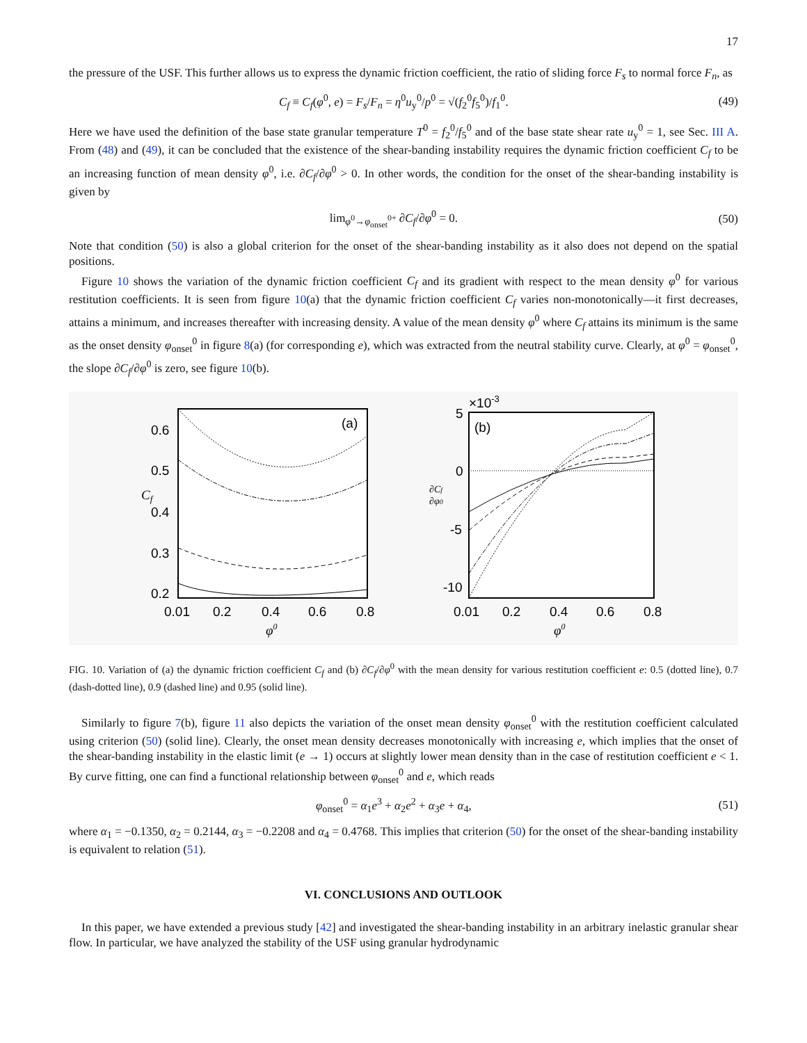17
the pressure of the USF. This further allows us to express the dynamic friction coefficient, the ratio of sliding force F<sub>s</sub> to normal force F<sub>n</sub>, as
C<sub>f</sub> ≡ C<sub>f</sub>(φ<sup>0</sup>, e) = F<sub>s</sub>/F<sub>n</sub> = η<sup>0</sup>u<sub>y</sub><sup>0</sup>/p<sup>0</sup> = √(f<sub>2</sub><sup>0</sup>f<sub>5</sub><sup>0</sup>)/f<sub>1</sub><sup>0</sup>. (49)
Here we have used the definition of the base state granular temperature T<sup>0</sup> = f<sub>2</sub><sup>0</sup>/f<sub>5</sub><sup>0</sup> and of the base state shear rate u<sub>y</sub><sup>0</sup> = 1, see Sec. III A. From (48) and (49), it can be concluded that the existence of the shear-banding instability requires the dynamic friction coefficient C<sub>f</sub> to be an increasing function of mean density φ<sup>0</sup>, i.e. ∂C<sub>f</sub>/∂φ<sup>0</sup> > 0. In other words, the condition for the onset of the shear-banding instability is given by
lim<sub>φ<sup>0</sup>→φ<sub>onset</sub><sup>0+</sup></sub> ∂C<sub>f</sub>/∂φ<sup>0</sup> = 0. (50)
Note that condition (50) is also a global criterion for the onset of the shear-banding instability as it also does not depend on the spatial positions.
Figure 10 shows the variation of the dynamic friction coefficient C<sub>f</sub> and its gradient with respect to the mean density φ<sup>0</sup> for various restitution coefficients. It is seen from figure 10(a) that the dynamic friction coefficient C<sub>f</sub> varies non-monotonically—it first decreases, attains a minimum, and increases thereafter with increasing density. A value of the mean density φ<sup>0</sup> where C<sub>f</sub> attains its minimum is the same as the onset density φ<sub>onset</sub><sup>0</sup> in figure 8(a) (for corresponding e), which was extracted from the neutral stability curve. Clearly, at φ<sup>0</sup> = φ<sub>onset</sub><sup>0</sup>, the slope ∂C<sub>f</sub>/∂φ<sup>0</sup> is zero, see figure 10(b).
(a)
0.6
0.5
0.4
0.3
0.2
Cf
0.01
0.2
0.4
0.6
0.8
φ0
×10-3
(b)
5
0
-5
-10
∂Cf
∂φ0
0.01
0.2
0.4
0.6
0.8
φ0
FIG. 10. Variation of (a) the dynamic friction coefficient C<sub>f</sub> and (b) ∂C<sub>f</sub>/∂φ<sup>0</sup> with the mean density for various restitution coefficient e: 0.5 (dotted line), 0.7 (dash-dotted line), 0.9 (dashed line) and 0.95 (solid line).
Similarly to figure 7(b), figure 11 also depicts the variation of the onset mean density φ<sub>onset</sub><sup>0</sup> with the restitution coefficient calculated using criterion (50) (solid line). Clearly, the onset mean density decreases monotonically with increasing e, which implies that the onset of the shear-banding instability in the elastic limit (e → 1) occurs at slightly lower mean density than in the case of restitution coefficient e < 1. By curve fitting, one can find a functional relationship between φ<sub>onset</sub><sup>0</sup> and e, which reads
φ<sub>onset</sub><sup>0</sup> = α<sub>1</sub>e<sup>3</sup> + α<sub>2</sub>e<sup>2</sup> + α<sub>3</sub>e + α<sub>4</sub>, (51)
where α<sub>1</sub> = −0.1350, α<sub>2</sub> = 0.2144, α<sub>3</sub> = −0.2208 and α<sub>4</sub> = 0.4768. This implies that criterion (50) for the onset of the shear-banding instability is equivalent to relation (51).
VI. CONCLUSIONS AND OUTLOOK
In this paper, we have extended a previous study [42] and investigated the shear-banding instability in an arbitrary inelastic granular shear flow. In particular, we have analyzed the stability of the USF using granular hydrodynamic